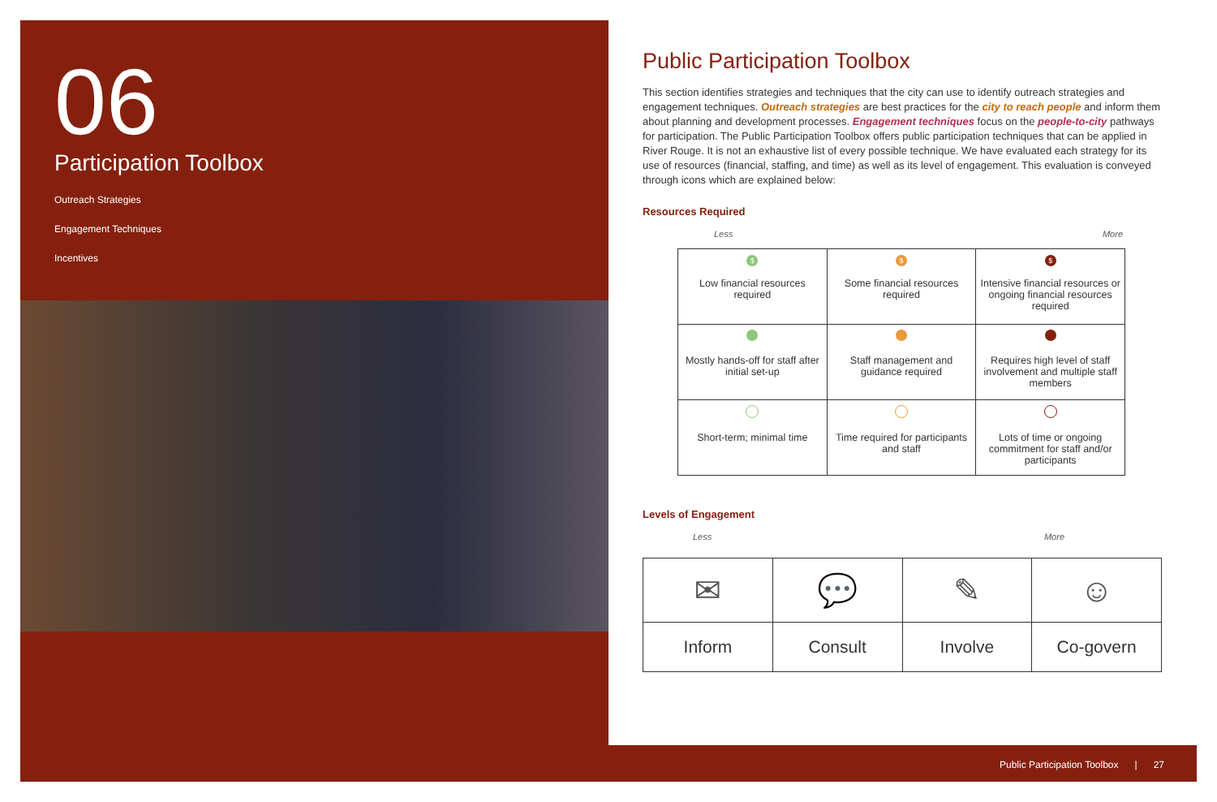06
Participation Toolbox
Outreach Strategies
Engagement Techniques
Incentives
Public Participation Toolbox
This section identifies strategies and techniques that the city can use to identify outreach strategies and engagement techniques. Outreach strategies are best practices for the city to reach people and inform them about planning and development processes. Engagement techniques focus on the people-to-city pathways for participation. The Public Participation Toolbox offers public participation techniques that can be applied in River Rouge. It is not an exhaustive list of every possible technique. We have evaluated each strategy for its use of resources (financial, staffing, and time) as well as its level of engagement. This evaluation is conveyed through icons which are explained below:
Resources Required
Less More
| $ Low financial resources required | $ Some financial resources required | $ Intensive financial resources or ongoing financial resources required |
| Mostly hands-off for staff after initial set-up | Staff management and guidance required | Requires high level of staff involvement and multiple staff members |
| Short-term; minimal time | Time required for participants and staff | Lots of time or ongoing commitment for staff and/or participants |
Levels of Engagement
Less More
| ✉ | 💬 | ✎ | ☺ |
| Inform | Consult | Involve | Co-govern |
Public Participation Toolbox | 27